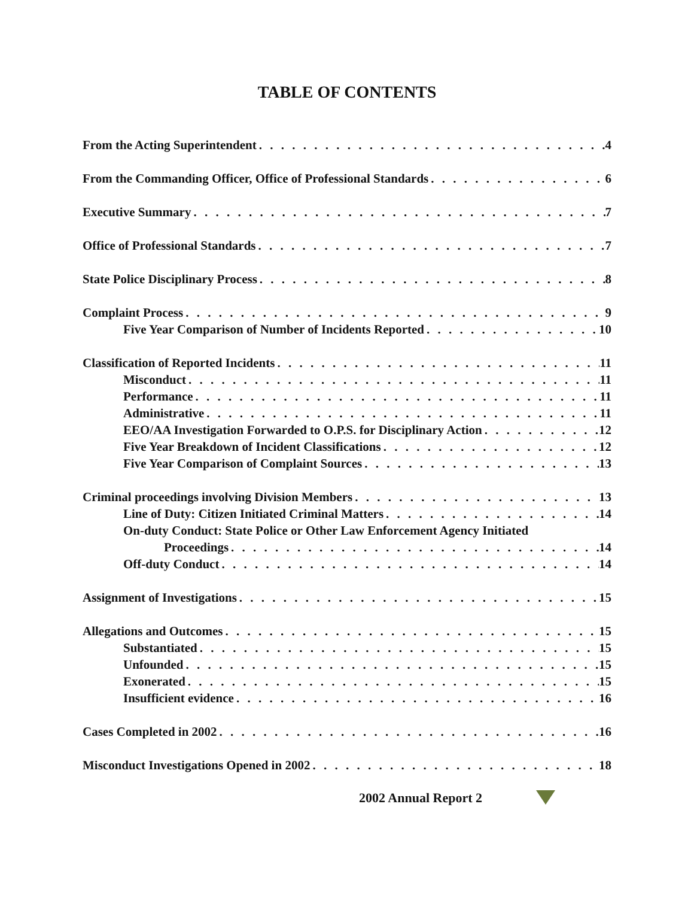TABLE OF CONTENTS
From the Acting Superintendent 4
From the Commanding Officer, Office of Professional Standards 6
Executive Summary 7
Office of Professional Standards 7
State Police Disciplinary Process 8
Complaint Process 9
Five Year Comparison of Number of Incidents Reported 10
Classification of Reported Incidents 11
Misconduct 11
Performance 11
Administrative 11
EEO/AA Investigation Forwarded to O.P.S. for Disciplinary Action 12
Five Year Breakdown of Incident Classifications 12
Five Year Comparison of Complaint Sources 13
Criminal proceedings involving Division Members 13
Line of Duty: Citizen Initiated Criminal Matters 14
On-duty Conduct: State Police or Other Law Enforcement Agency Initiated
Proceedings 14
Off-duty Conduct 14
Assignment of Investigations 15
Allegations and Outcomes 15
Substantiated 15
Unfounded 15
Exonerated 15
Insufficient evidence 16
Cases Completed in 2002 16
Misconduct Investigations Opened in 2002 18
2002 Annual Report 2